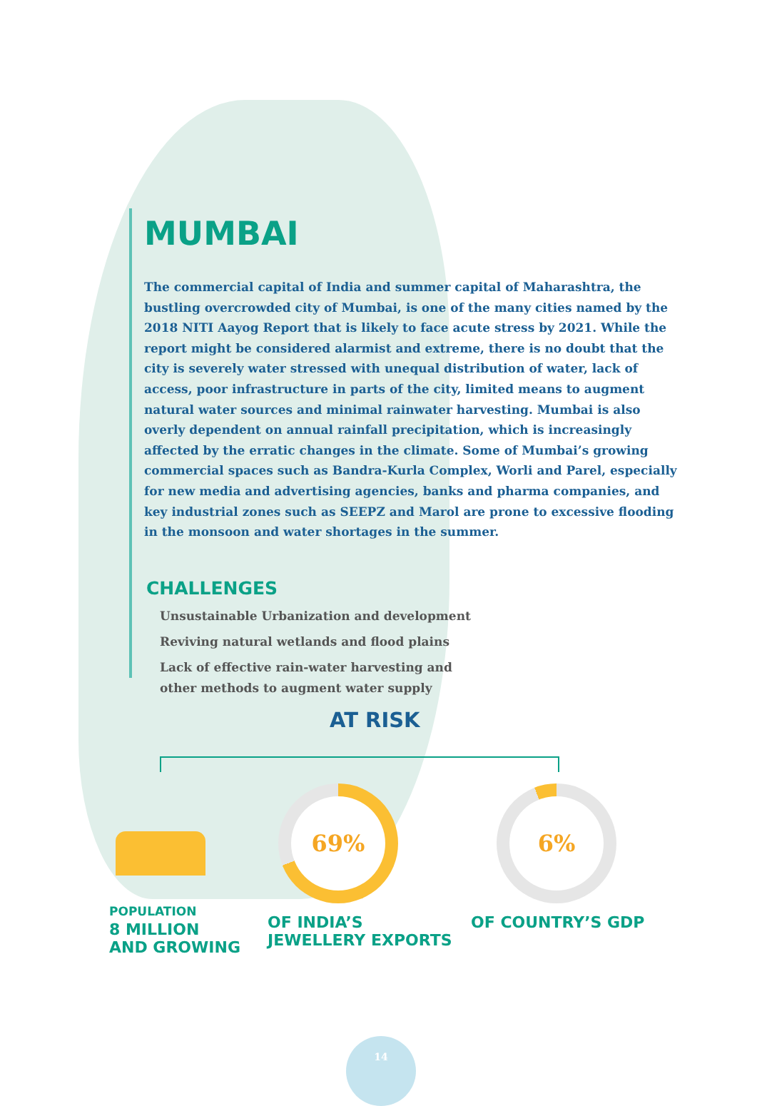MUMBAI
The commercial capital of India and summer capital of Maharashtra, the bustling overcrowded city of Mumbai, is one of the many cities named by the 2018 NITI Aayog Report that is likely to face acute stress by 2021. While the report might be considered alarmist and extreme, there is no doubt that the city is severely water stressed with unequal distribution of water, lack of access, poor infrastructure in parts of the city, limited means to augment natural water sources and minimal rainwater harvesting. Mumbai is also overly dependent on annual rainfall precipitation, which is increasingly affected by the erratic changes in the climate. Some of Mumbai’s growing commercial spaces such as Bandra-Kurla Complex, Worli and Parel, especially for new media and advertising agencies, banks and pharma companies, and key industrial zones such as SEEPZ and Marol are prone to excessive flooding in the monsoon and water shortages in the summer.
CHALLENGES
Unsustainable Urbanization and development
Reviving natural wetlands and flood plains
Lack of effective rain-water harvesting and other methods to augment water supply
AT RISK
POPULATION
8 MILLION
AND GROWING
69%
OF INDIA’S
JEWELLERY EXPORTS
6%
OF COUNTRY’S GDP
14